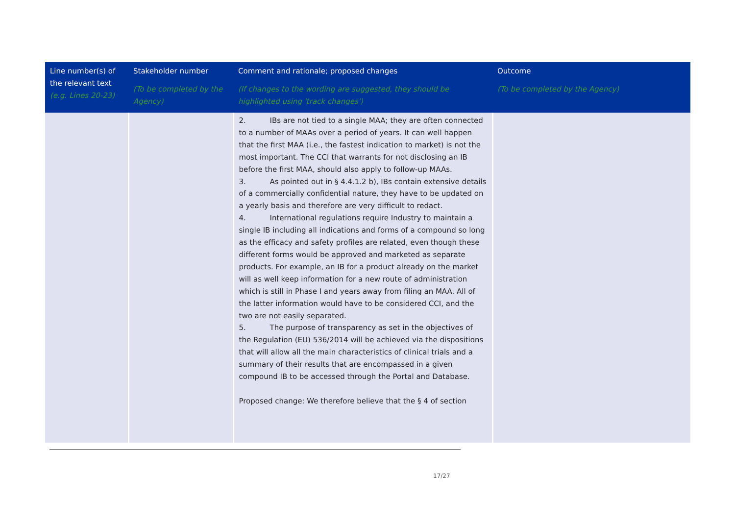| Line number(s) of the relevant text (e.g. Lines 20-23) | Stakeholder number (To be completed by the Agency) | Comment and rationale; proposed changes (If changes to the wording are suggested, they should be highlighted using 'track changes') | Outcome (To be completed by the Agency) |
| --- | --- | --- | --- |
| | | 2. IBs are not tied to a single MAA; they are often connected to a number of MAAs over a period of years. It can well happen that the first MAA (i.e., the fastest indication to market) is not the most important. The CCI that warrants for not disclosing an IB before the first MAA, should also apply to follow-up MAAs. 3. As pointed out in § 4.4.1.2 b), IBs contain extensive details of a commercially confidential nature, they have to be updated on a yearly basis and therefore are very difficult to redact. 4. International regulations require Industry to maintain a single IB including all indications and forms of a compound so long as the efficacy and safety profiles are related, even though these different forms would be approved and marketed as separate products. For example, an IB for a product already on the market will as well keep information for a new route of administration which is still in Phase I and years away from filing an MAA. All of the latter information would have to be considered CCI, and the two are not easily separated. 5. The purpose of transparency as set in the objectives of the Regulation (EU) 536/2014 will be achieved via the dispositions that will allow all the main characteristics of clinical trials and a summary of their results that are encompassed in a given compound IB to be accessed through the Portal and Database. Proposed change: We therefore believe that the § 4 of section | |
17/27